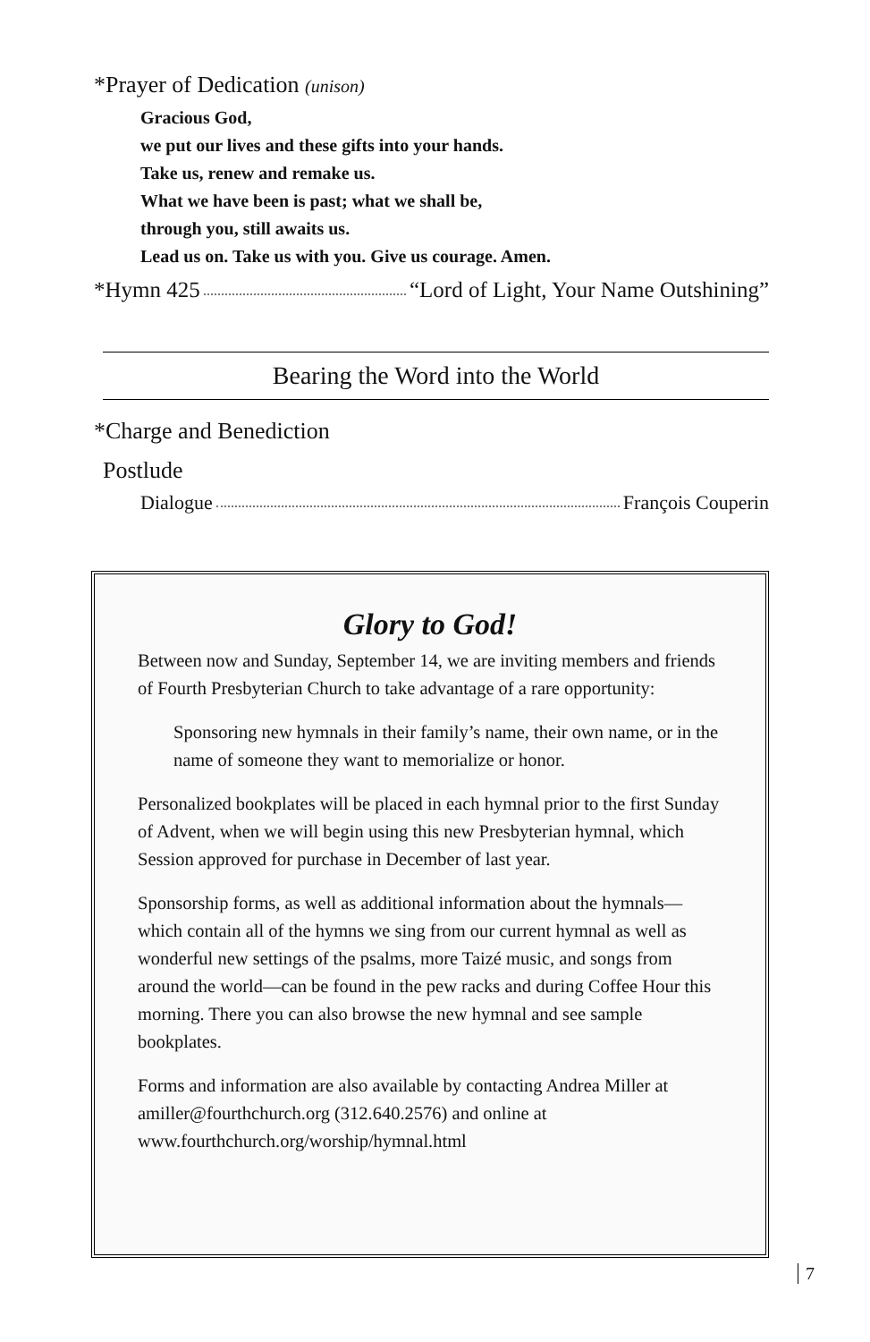*Prayer of Dedication (unison)
Gracious God,
we put our lives and these gifts into your hands.
Take us, renew and remake us.
What we have been is past; what we shall be,
through you, still awaits us.
Lead us on. Take us with you. Give us courage. Amen.
*Hymn 425 “Lord of Light, Your Name Outshining”
Bearing the Word into the World
*Charge and Benediction
Postlude
Dialogue François Couperin
Glory to God!
Between now and Sunday, September 14, we are inviting members and friends of Fourth Presbyterian Church to take advantage of a rare opportunity:
Sponsoring new hymnals in their family’s name, their own name, or in the name of someone they want to memorialize or honor.
Personalized bookplates will be placed in each hymnal prior to the first Sunday of Advent, when we will begin using this new Presbyterian hymnal, which Session approved for purchase in December of last year.
Sponsorship forms, as well as additional information about the hymnals—which contain all of the hymns we sing from our current hymnal as well as wonderful new settings of the psalms, more Taizé music, and songs from around the world—can be found in the pew racks and during Coffee Hour this morning. There you can also browse the new hymnal and see sample bookplates.
Forms and information are also available by contacting Andrea Miller at amiller@fourthchurch.org (312.640.2576) and online at www.fourthchurch.org/worship/hymnal.html
7